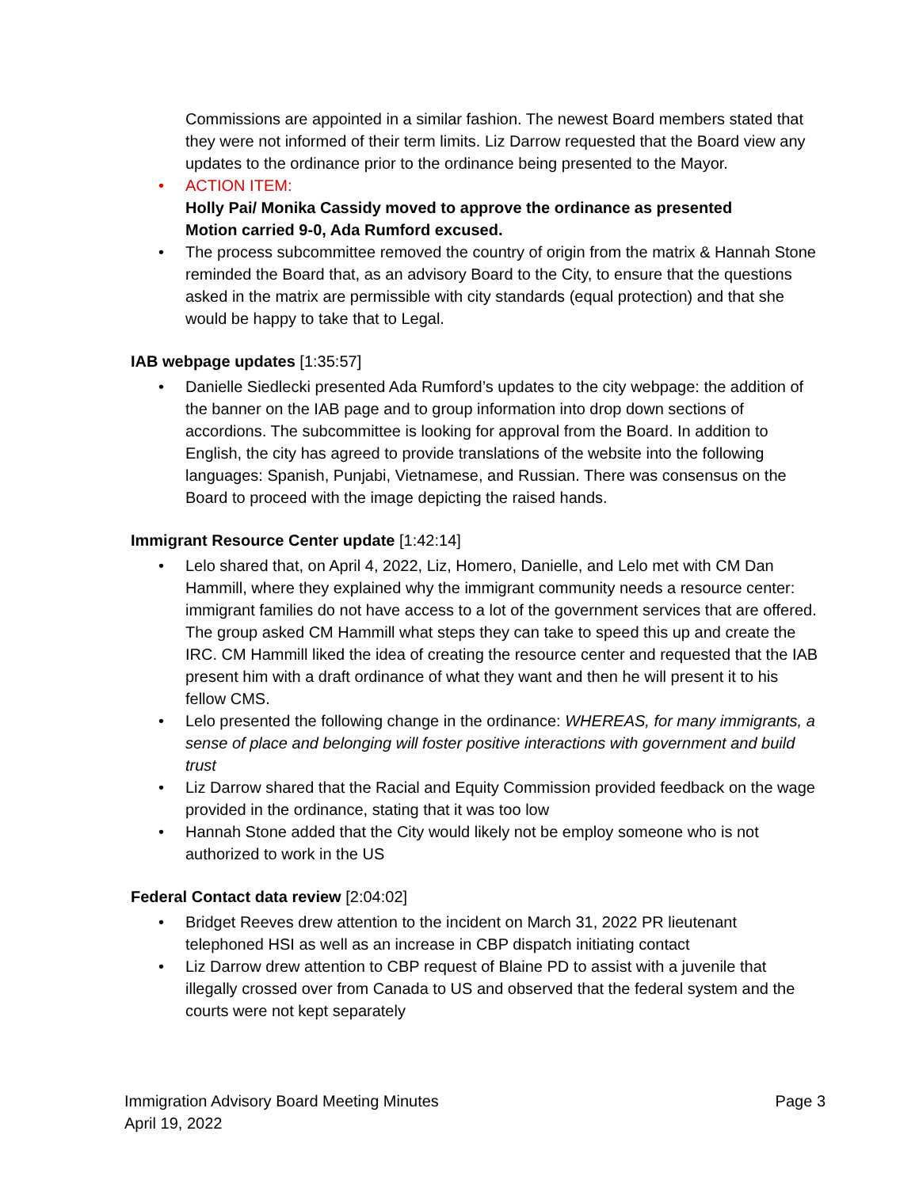Commissions are appointed in a similar fashion. The newest Board members stated that they were not informed of their term limits. Liz Darrow requested that the Board view any updates to the ordinance prior to the ordinance being presented to the Mayor.
• ACTION ITEM:
Holly Pai/ Monika Cassidy moved to approve the ordinance as presented
Motion carried 9-0, Ada Rumford excused.
• The process subcommittee removed the country of origin from the matrix & Hannah Stone reminded the Board that, as an advisory Board to the City, to ensure that the questions asked in the matrix are permissible with city standards (equal protection) and that she would be happy to take that to Legal.
IAB webpage updates [1:35:57]
• Danielle Siedlecki presented Ada Rumford’s updates to the city webpage: the addition of the banner on the IAB page and to group information into drop down sections of accordions. The subcommittee is looking for approval from the Board. In addition to English, the city has agreed to provide translations of the website into the following languages: Spanish, Punjabi, Vietnamese, and Russian. There was consensus on the Board to proceed with the image depicting the raised hands.
Immigrant Resource Center update [1:42:14]
• Lelo shared that, on April 4, 2022, Liz, Homero, Danielle, and Lelo met with CM Dan Hammill, where they explained why the immigrant community needs a resource center: immigrant families do not have access to a lot of the government services that are offered. The group asked CM Hammill what steps they can take to speed this up and create the IRC. CM Hammill liked the idea of creating the resource center and requested that the IAB present him with a draft ordinance of what they want and then he will present it to his fellow CMS.
• Lelo presented the following change in the ordinance: WHEREAS, for many immigrants, a sense of place and belonging will foster positive interactions with government and build trust
• Liz Darrow shared that the Racial and Equity Commission provided feedback on the wage provided in the ordinance, stating that it was too low
• Hannah Stone added that the City would likely not be employ someone who is not authorized to work in the US
Federal Contact data review [2:04:02]
• Bridget Reeves drew attention to the incident on March 31, 2022 PR lieutenant telephoned HSI as well as an increase in CBP dispatch initiating contact
• Liz Darrow drew attention to CBP request of Blaine PD to assist with a juvenile that illegally crossed over from Canada to US and observed that the federal system and the courts were not kept separately
Immigration Advisory Board Meeting Minutes
April 19, 2022
Page 3